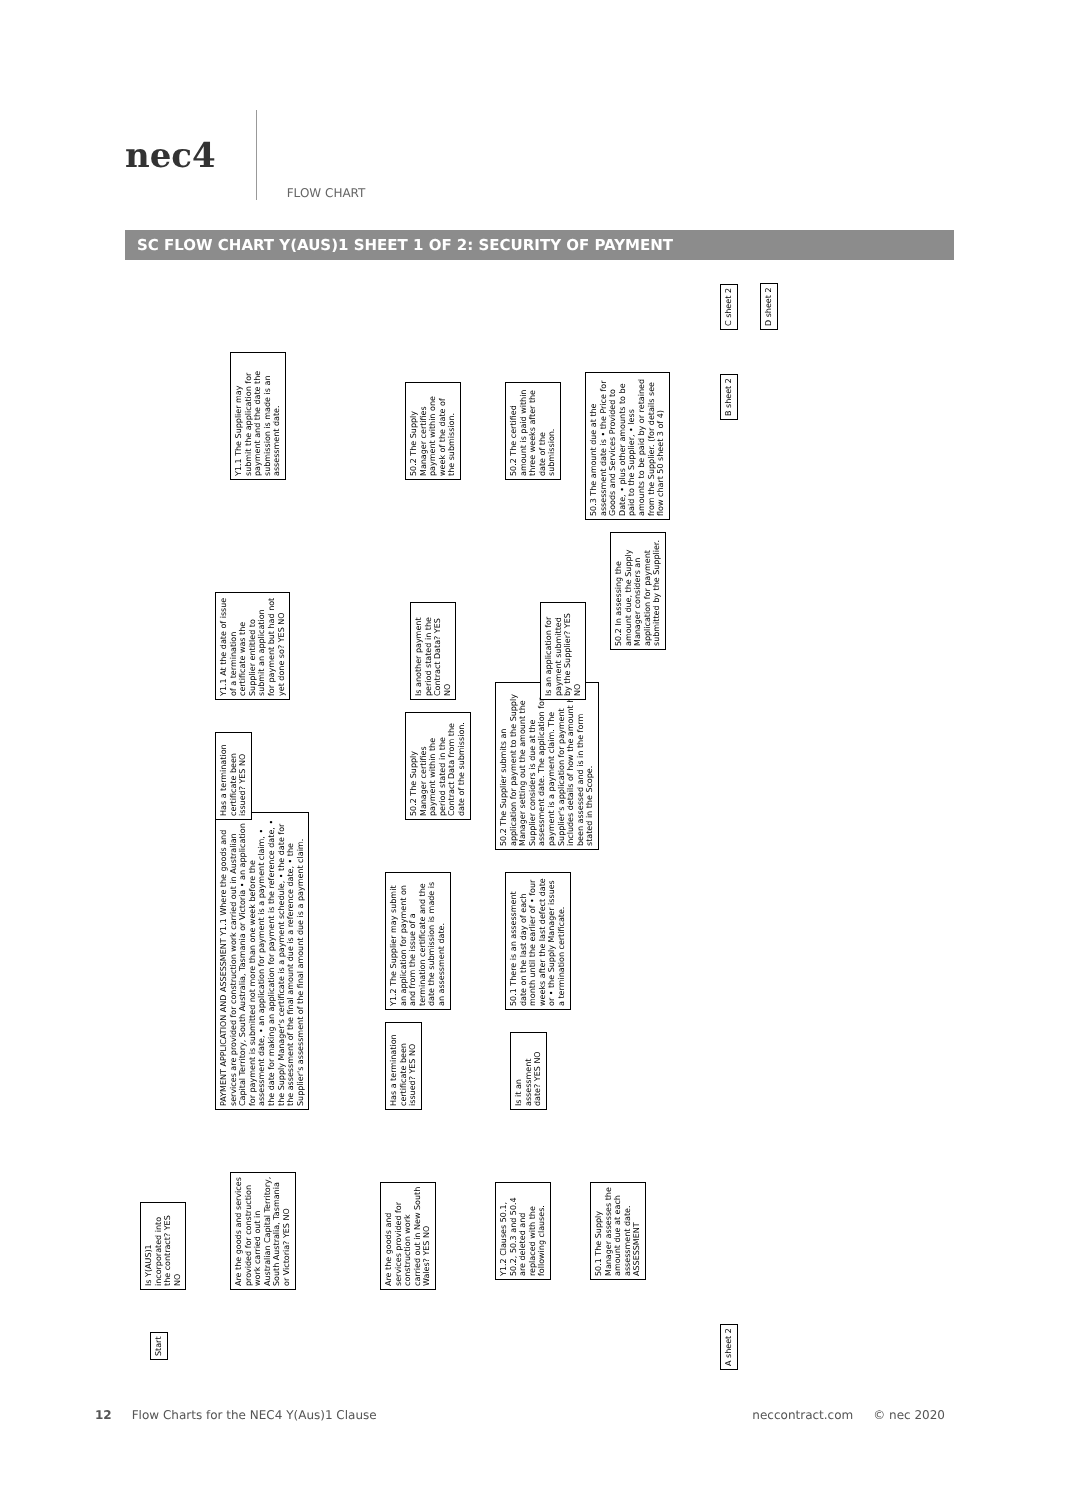nec4
FLOW CHART
SC FLOW CHART Y(AUS)1 SHEET 1 OF 2: SECURITY OF PAYMENT
Start
Is Y(AUS)1 incorporated into the contract? YES NO
Are the goods and services provided for construction work carried out in Australian Capital Territory, South Australia, Tasmania or Victoria? YES NO
Are the goods and services provided for construction work carried out in New South Wales? YES NO
Y1.2 Clauses 50.1, 50.2, 50.3 and 50.4 are deleted and replaced with the following clauses.
50.1 The Supply Manager assesses the amount due at each assessment date. ASSESSMENT
PAYMENT APPLICATION AND ASSESSMENT Y1.1 Where the goods and services are provided for construction work carried out in Australian Capital Territory, South Australia, Tasmania or Victoria • an application for payment is submitted not more than one week before the assessment date, • an application for payment is a payment claim, • the date for making an application for payment is the reference date, • the Supply Manager's certificate is a payment schedule, • the date for the assessment of the final amount due is a reference date, • the Supplier's assessment of the final amount due is a payment claim.
Has a termination certificate been issued? YES NO
Is it an assessment date? YES NO
Y1.2 The Supplier may submit an application for payment on and from the issue of a termination certificate and the date the submission is made is an assessment date.
50.1 There is an assessment date on the last day of each month until the earlier of • four weeks after the last defect date or • the Supply Manager issues a termination certificate.
50.2 The Supplier submits an application for payment to the Supply Manager setting out the amount the Supplier considers is due at the assessment date. The application for payment is a payment claim. The Supplier's application for payment includes details of how the amount has been assessed and is in the form stated in the Scope.
Has a termination certificate been issued? YES NO
50.2 The Supply Manager certifies payment within the period stated in the Contract Data from the date of the submission.
Y1.1 At the date of issue of a termination certificate was the Supplier entitled to submit an application for payment but had not yet done so? YES NO
Is an application for payment submitted by the Supplier? YES NO
Is another payment period stated in the Contract Data? YES NO
50.2 In assessing the amount due, the Supply Manager considers an application for payment submitted by the Supplier.
Y1.1 The Supplier may submit the application for payment and the date the submission is made is an assessment date.
50.2 The Supply Manager certifies payment within one week of the date of the submission.
50.2 The certified amount is paid within three weeks after the date of the submission.
50.3 The amount due at the assessment date is • the Price for Goods and Services Provided to Date, • plus other amounts to be paid to the Supplier, • less amounts to be paid by or retained from the Supplier. (for details see flow chart 50 sheet 3 of 4)
A sheet 2 B sheet 2 C sheet 2
D sheet 2
12 Flow Charts for the NEC4 Y(Aus)1 Clause neccontract.com © nec 2020